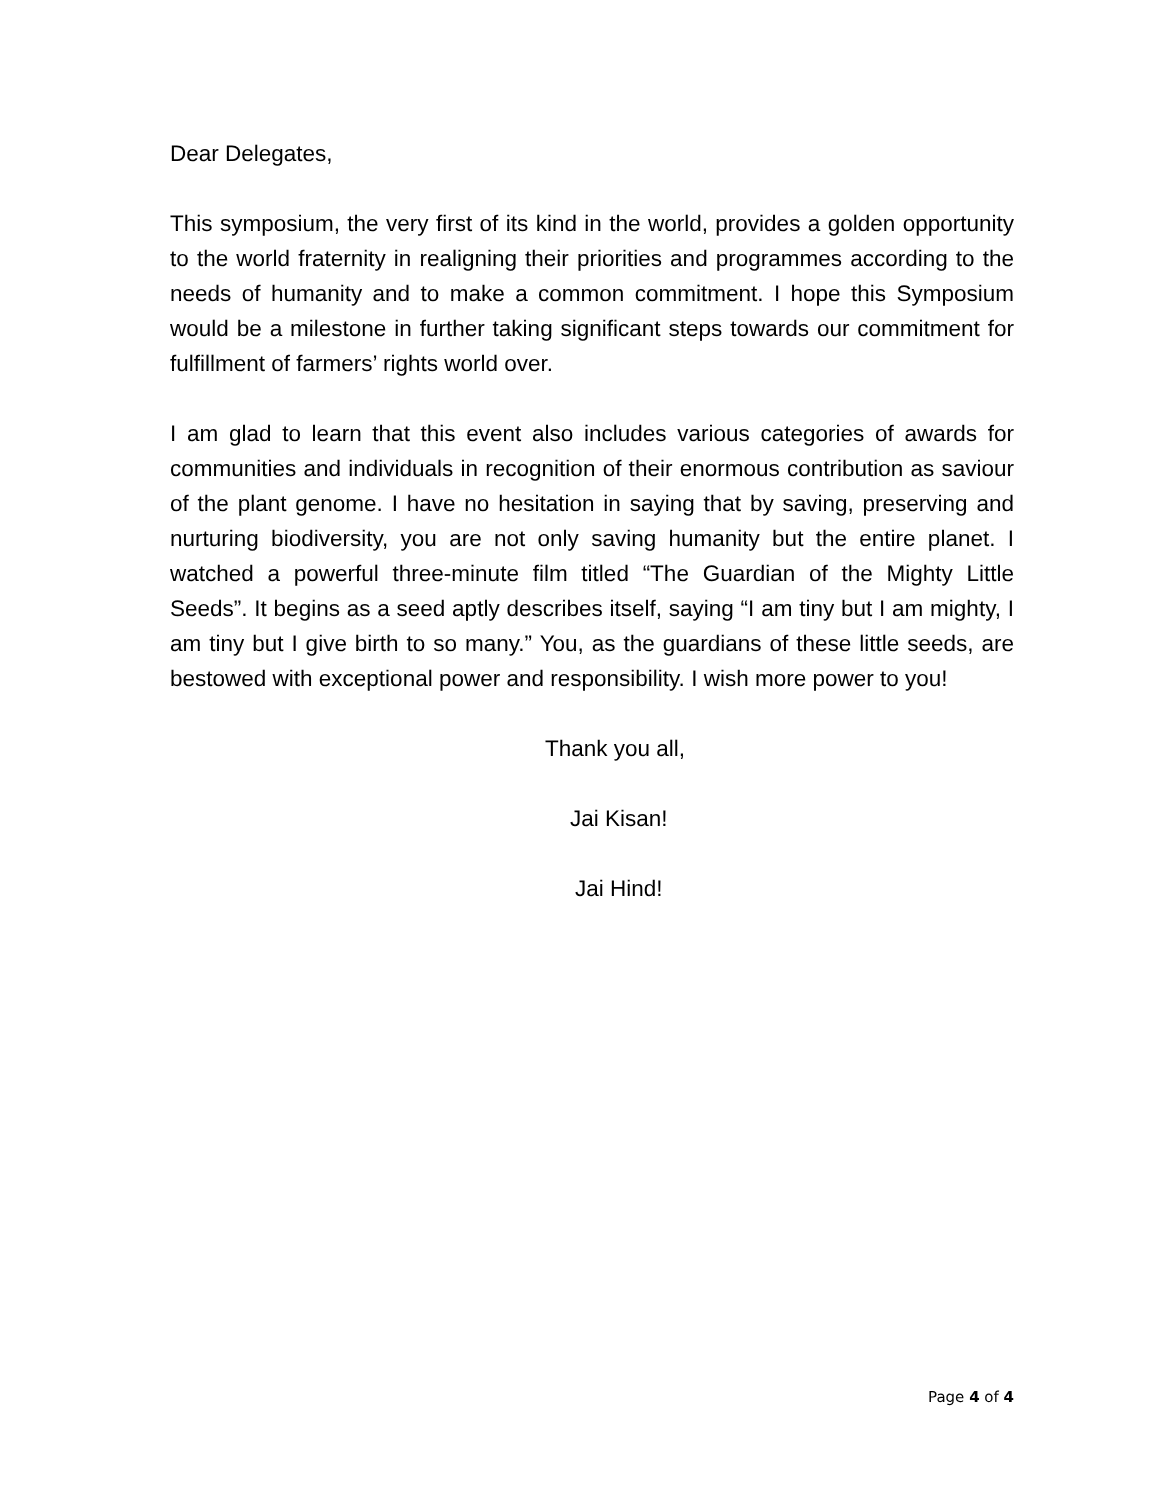Dear Delegates,
This symposium, the very first of its kind in the world, provides a golden opportunity to the world fraternity in realigning their priorities and programmes according to the needs of humanity and to make a common commitment. I hope this Symposium would be a milestone in further taking significant steps towards our commitment for fulfillment of farmers’ rights world over.
I am glad to learn that this event also includes various categories of awards for communities and individuals in recognition of their enormous contribution as saviour of the plant genome. I have no hesitation in saying that by saving, preserving and nurturing biodiversity, you are not only saving humanity but the entire planet. I watched a powerful three-minute film titled “The Guardian of the Mighty Little Seeds”. It begins as a seed aptly describes itself, saying “I am tiny but I am mighty, I am tiny but I give birth to so many.” You, as the guardians of these little seeds, are bestowed with exceptional power and responsibility. I wish more power to you!
Thank you all,
Jai Kisan!
Jai Hind!
Page 4 of 4